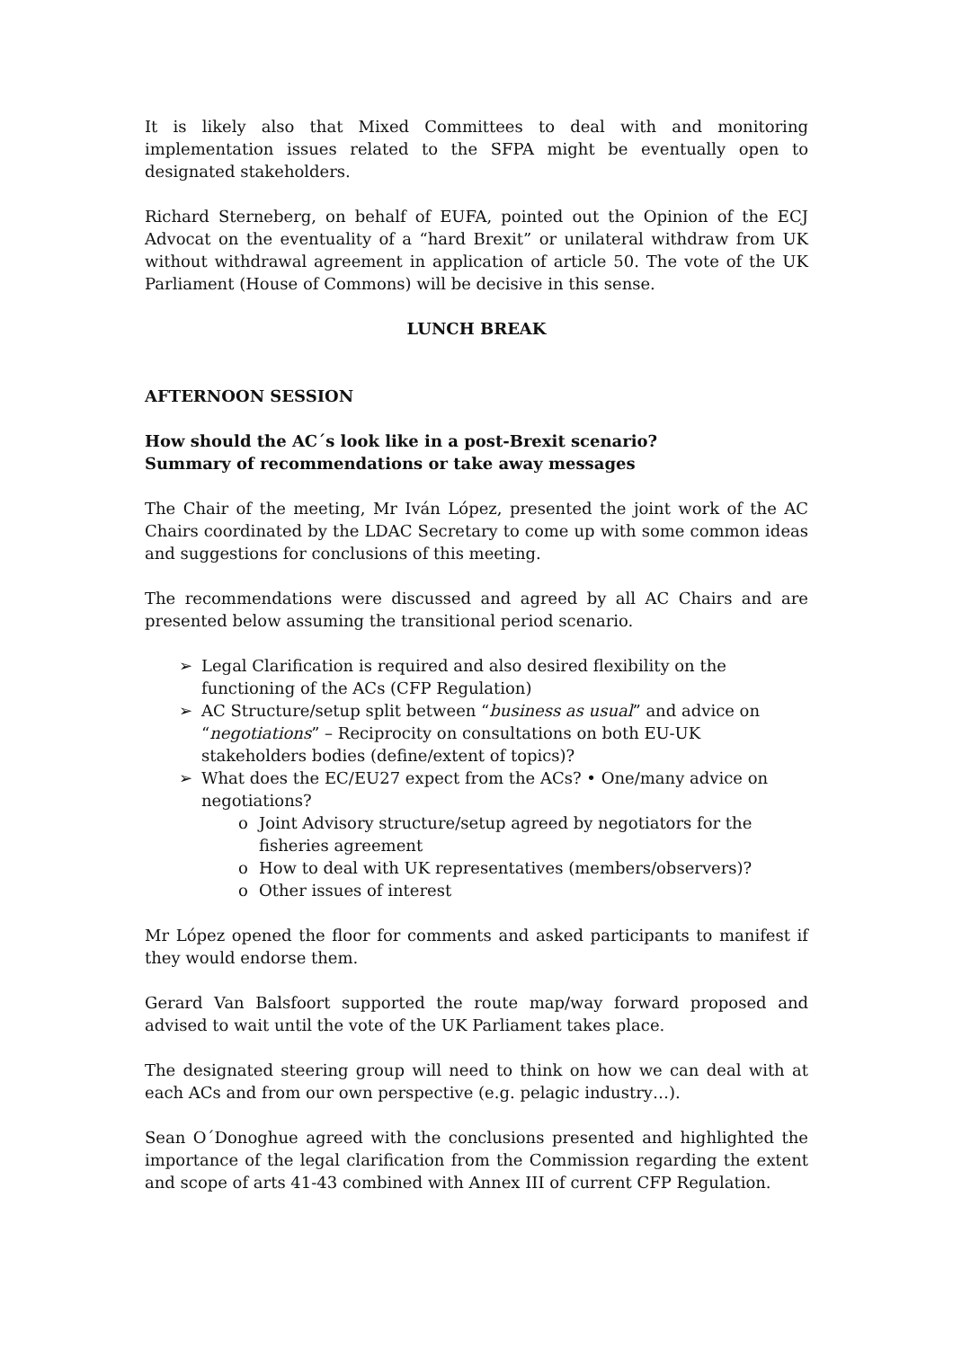It is likely also that Mixed Committees to deal with and monitoring implementation issues related to the SFPA might be eventually open to designated stakeholders.
Richard Sterneberg, on behalf of EUFA, pointed out the Opinion of the ECJ Advocat on the eventuality of a “hard Brexit” or unilateral withdraw from UK without withdrawal agreement in application of article 50. The vote of the UK Parliament (House of Commons) will be decisive in this sense.
LUNCH BREAK
AFTERNOON SESSION
How should the AC´s look like in a post-Brexit scenario?
Summary of recommendations or take away messages
The Chair of the meeting, Mr Iván López, presented the joint work of the AC Chairs coordinated by the LDAC Secretary to come up with some common ideas and suggestions for conclusions of this meeting.
The recommendations were discussed and agreed by all AC Chairs and are presented below assuming the transitional period scenario.
➢ Legal Clarification is required and also desired flexibility on the functioning of the ACs (CFP Regulation)
➢ AC Structure/setup split between “business as usual” and advice on “negotiations” – Reciprocity on consultations on both EU-UK stakeholders bodies (define/extent of topics)?
➢ What does the EC/EU27 expect from the ACs? • One/many advice on negotiations?
o Joint Advisory structure/setup agreed by negotiators for the fisheries agreement
o How to deal with UK representatives (members/observers)?
o Other issues of interest
Mr López opened the floor for comments and asked participants to manifest if they would endorse them.
Gerard Van Balsfoort supported the route map/way forward proposed and advised to wait until the vote of the UK Parliament takes place.
The designated steering group will need to think on how we can deal with at each ACs and from our own perspective (e.g. pelagic industry…).
Sean O´Donoghue agreed with the conclusions presented and highlighted the importance of the legal clarification from the Commission regarding the extent and scope of arts 41-43 combined with Annex III of current CFP Regulation.